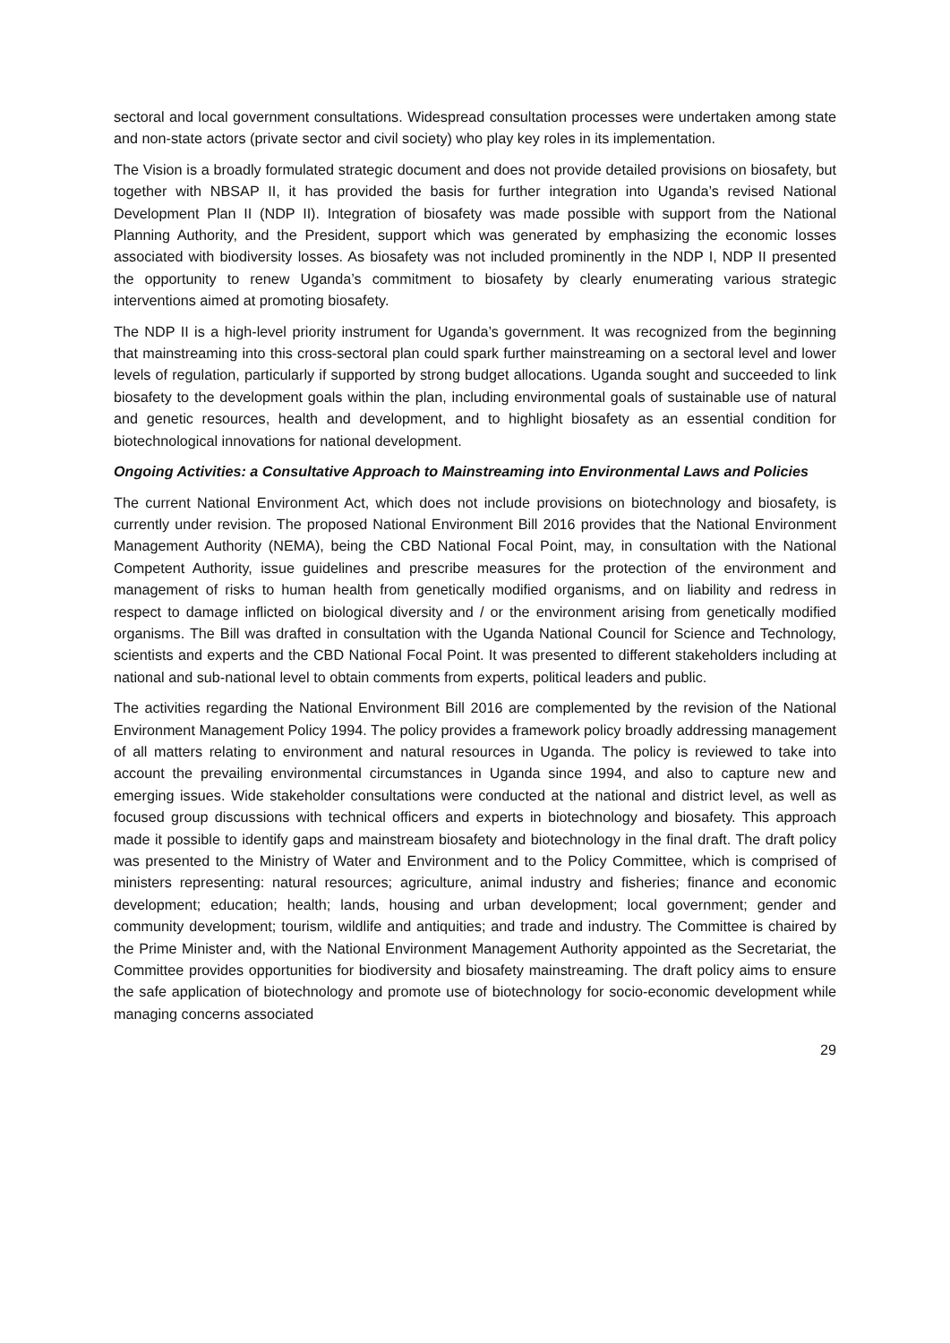sectoral and local government consultations. Widespread consultation processes were undertaken among state and non-state actors (private sector and civil society) who play key roles in its implementation.
The Vision is a broadly formulated strategic document and does not provide detailed provisions on biosafety, but together with NBSAP II, it has provided the basis for further integration into Uganda’s revised National Development Plan II (NDP II). Integration of biosafety was made possible with support from the National Planning Authority, and the President, support which was generated by emphasizing the economic losses associated with biodiversity losses. As biosafety was not included prominently in the NDP I, NDP II presented the opportunity to renew Uganda’s commitment to biosafety by clearly enumerating various strategic interventions aimed at promoting biosafety.
The NDP II is a high-level priority instrument for Uganda’s government. It was recognized from the beginning that mainstreaming into this cross-sectoral plan could spark further mainstreaming on a sectoral level and lower levels of regulation, particularly if supported by strong budget allocations. Uganda sought and succeeded to link biosafety to the development goals within the plan, including environmental goals of sustainable use of natural and genetic resources, health and development, and to highlight biosafety as an essential condition for biotechnological innovations for national development.
Ongoing Activities: a Consultative Approach to Mainstreaming into Environmental Laws and Policies
The current National Environment Act, which does not include provisions on biotechnology and biosafety, is currently under revision. The proposed National Environment Bill 2016 provides that the National Environment Management Authority (NEMA), being the CBD National Focal Point, may, in consultation with the National Competent Authority, issue guidelines and prescribe measures for the protection of the environment and management of risks to human health from genetically modified organisms, and on liability and redress in respect to damage inflicted on biological diversity and / or the environment arising from genetically modified organisms. The Bill was drafted in consultation with the Uganda National Council for Science and Technology, scientists and experts and the CBD National Focal Point. It was presented to different stakeholders including at national and sub-national level to obtain comments from experts, political leaders and public.
The activities regarding the National Environment Bill 2016 are complemented by the revision of the National Environment Management Policy 1994. The policy provides a framework policy broadly addressing management of all matters relating to environment and natural resources in Uganda. The policy is reviewed to take into account the prevailing environmental circumstances in Uganda since 1994, and also to capture new and emerging issues. Wide stakeholder consultations were conducted at the national and district level, as well as focused group discussions with technical officers and experts in biotechnology and biosafety. This approach made it possible to identify gaps and mainstream biosafety and biotechnology in the final draft. The draft policy was presented to the Ministry of Water and Environment and to the Policy Committee, which is comprised of ministers representing: natural resources; agriculture, animal industry and fisheries; finance and economic development; education; health; lands, housing and urban development; local government; gender and community development; tourism, wildlife and antiquities; and trade and industry. The Committee is chaired by the Prime Minister and, with the National Environment Management Authority appointed as the Secretariat, the Committee provides opportunities for biodiversity and biosafety mainstreaming. The draft policy aims to ensure the safe application of biotechnology and promote use of biotechnology for socio-economic development while managing concerns associated
29